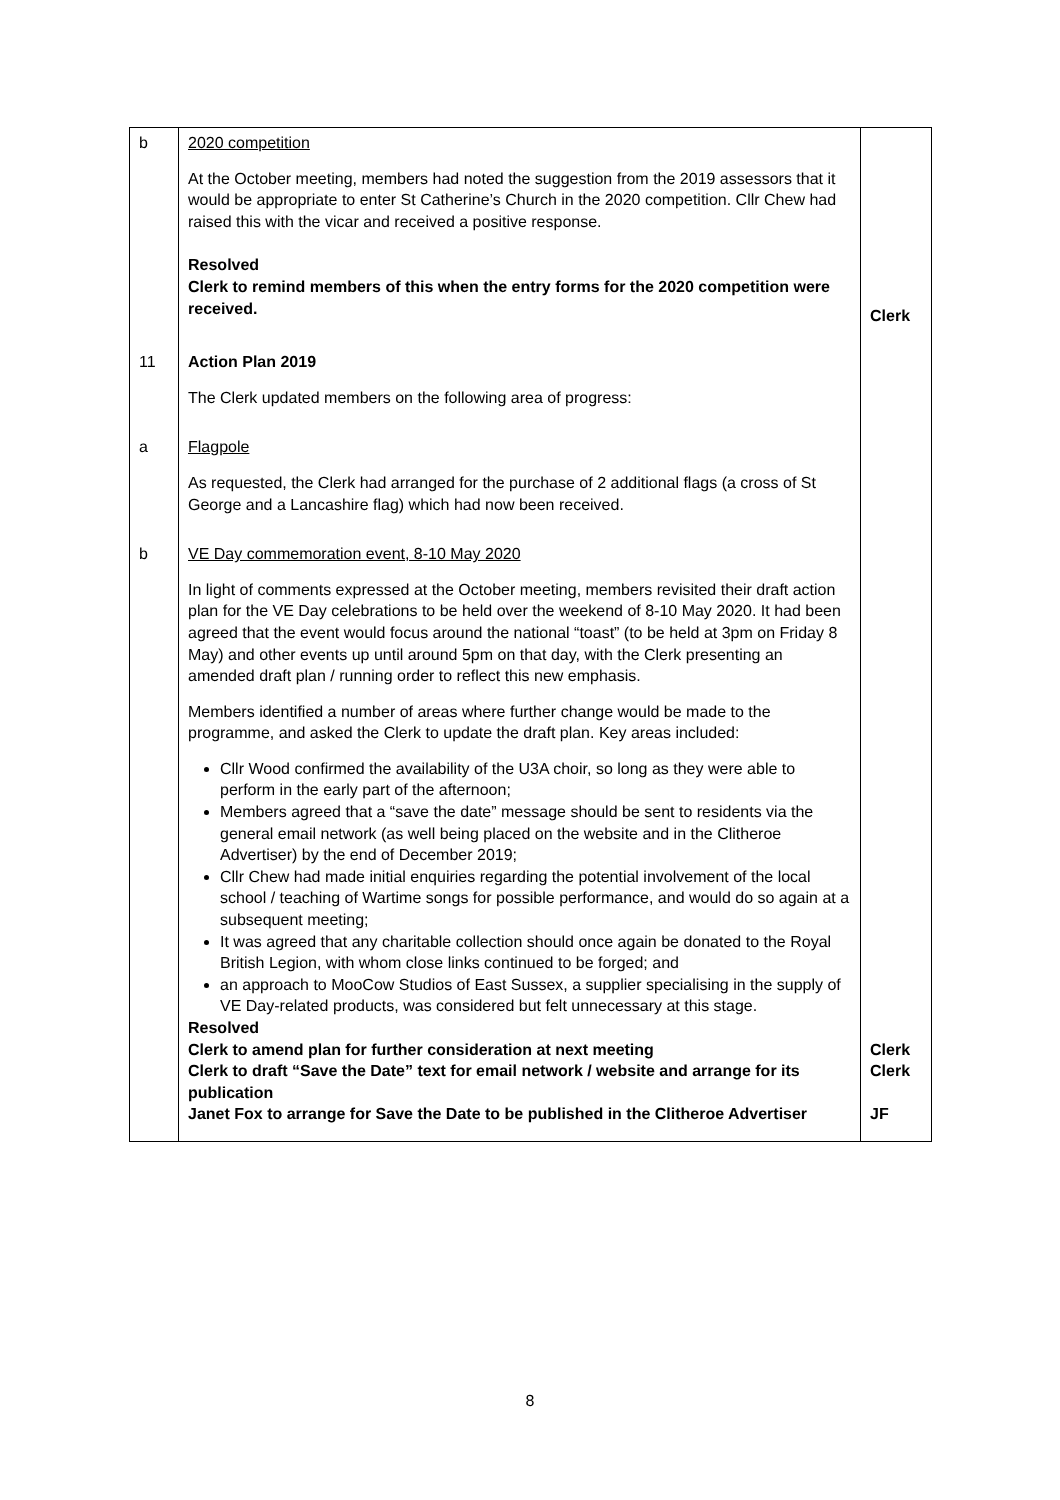| b | 2020 competition At the October meeting, members had noted the suggestion from the 2019 assessors that it would be appropriate to enter St Catherine’s Church in the 2020 competition. Cllr Chew had raised this with the vicar and received a positive response. Resolved Clerk to remind members of this when the entry forms for the 2020 competition were received. | Clerk |
| 11 | Action Plan 2019 The Clerk updated members on the following area of progress: | |
| a | Flagpole As requested, the Clerk had arranged for the purchase of 2 additional flags (a cross of St George and a Lancashire flag) which had now been received. | |
| b | VE Day commemoration event, 8-10 May 2020 In light of comments expressed at the October meeting, members revisited their draft action plan for the VE Day celebrations to be held over the weekend of 8-10 May 2020. It had been agreed that the event would focus around the national “toast” (to be held at 3pm on Friday 8 May) and other events up until around 5pm on that day, with the Clerk presenting an amended draft plan / running order to reflect this new emphasis. Members identified a number of areas where further change would be made to the programme, and asked the Clerk to update the draft plan. Key areas included: Cllr Wood confirmed the availability of the U3A choir, so long as they were able to perform in the early part of the afternoon; Members agreed that a “save the date” message should be sent to residents via the general email network (as well being placed on the website and in the Clitheroe Advertiser) by the end of December 2019; Cllr Chew had made initial enquiries regarding the potential involvement of the local school / teaching of Wartime songs for possible performance, and would do so again at a subsequent meeting; It was agreed that any charitable collection should once again be donated to the Royal British Legion, with whom close links continued to be forged; and an approach to MooCow Studios of East Sussex, a supplier specialising in the supply of VE Day-related products, was considered but felt unnecessary at this stage. Resolved Clerk to amend plan for further consideration at next meeting Clerk to draft “Save the Date” text for email network / website and arrange for its publication Janet Fox to arrange for Save the Date to be published in the Clitheroe Advertiser | Clerk Clerk JF |
8